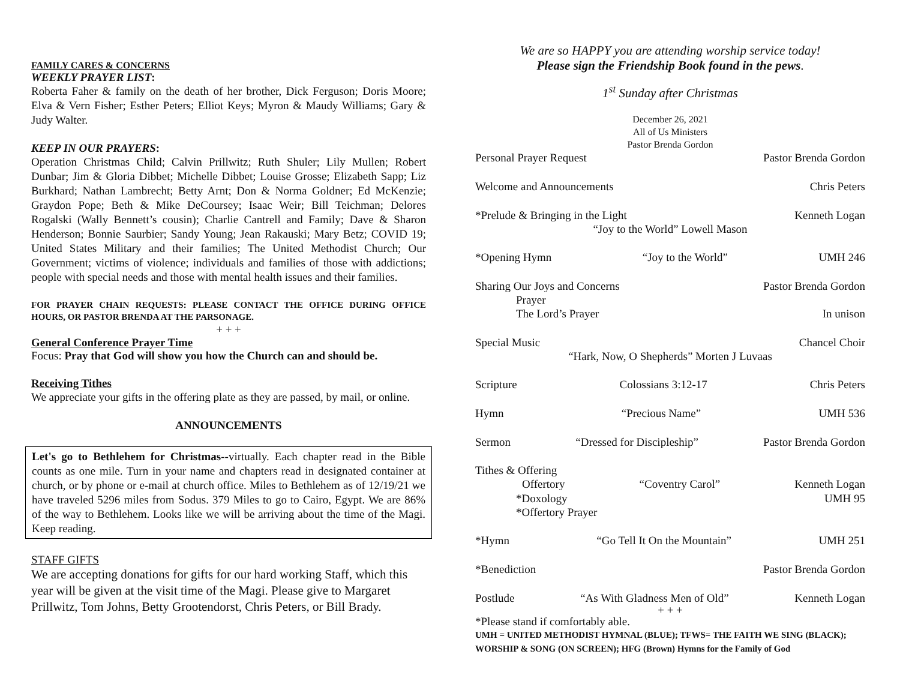FAMILY CARES & CONCERNS
WEEKLY PRAYER LIST:
Roberta Faher & family on the death of her brother, Dick Ferguson; Doris Moore; Elva & Vern Fisher; Esther Peters; Elliot Keys; Myron & Maudy Williams; Gary & Judy Walter.
KEEP IN OUR PRAYERS:
Operation Christmas Child; Calvin Prillwitz; Ruth Shuler; Lily Mullen; Robert Dunbar; Jim & Gloria Dibbet; Michelle Dibbet; Louise Grosse; Elizabeth Sapp; Liz Burkhard; Nathan Lambrecht; Betty Arnt; Don & Norma Goldner; Ed McKenzie; Graydon Pope; Beth & Mike DeCoursey; Isaac Weir; Bill Teichman; Delores Rogalski (Wally Bennett’s cousin); Charlie Cantrell and Family; Dave & Sharon Henderson; Bonnie Saurbier; Sandy Young; Jean Rakauski; Mary Betz; COVID 19; United States Military and their families; The United Methodist Church; Our Government; victims of violence; individuals and families of those with addictions; people with special needs and those with mental health issues and their families.
FOR PRAYER CHAIN REQUESTS: PLEASE CONTACT THE OFFICE DURING OFFICE HOURS, OR PASTOR BRENDA AT THE PARSONAGE.
+ + +
General Conference Prayer Time
Focus: Pray that God will show you how the Church can and should be.
Receiving Tithes
We appreciate your gifts in the offering plate as they are passed, by mail, or online.
ANNOUNCEMENTS
Let's go to Bethlehem for Christmas--virtually. Each chapter read in the Bible counts as one mile. Turn in your name and chapters read in designated container at church, or by phone or e-mail at church office. Miles to Bethlehem as of 12/19/21 we have traveled 5296 miles from Sodus. 379 Miles to go to Cairo, Egypt. We are 86% of the way to Bethlehem. Looks like we will be arriving about the time of the Magi. Keep reading.
STAFF GIFTS
We are accepting donations for gifts for our hard working Staff, which this year will be given at the visit time of the Magi. Please give to Margaret Prillwitz, Tom Johns, Betty Grootendorst, Chris Peters, or Bill Brady.
We are so HAPPY you are attending worship service today!
Please sign the Friendship Book found in the pews.
1<sup>st</sup> Sunday after Christmas
December 26, 2021
All of Us Ministers
Pastor Brenda Gordon
Personal Prayer Request Pastor Brenda Gordon
Welcome and Announcements Chris Peters
*Prelude & Bringing in the Light Kenneth Logan
“Joy to the World” Lowell Mason
*Opening Hymn “Joy to the World” UMH 246
Sharing Our Joys and Concerns Pastor Brenda Gordon
Prayer
The Lord’s Prayer In unison
Special Music Chancel Choir
“Hark, Now, O Shepherds” Morten J Luvaas
Scripture Colossians 3:12-17 Chris Peters
Hymn “Precious Name” UMH 536
Sermon “Dressed for Discipleship” Pastor Brenda Gordon
Tithes & Offering
Offertory “Coventry Carol” Kenneth Logan
*Doxology UMH 95
*Offertory Prayer
*Hymn “Go Tell It On the Mountain” UMH 251
*Benediction Pastor Brenda Gordon
Postlude “As With Gladness Men of Old” Kenneth Logan
+ + +
*Please stand if comfortably able.
UMH = UNITED METHODIST HYMNAL (BLUE); TFWS= THE FAITH WE SING (BLACK); WORSHIP & SONG (ON SCREEN); HFG (Brown) Hymns for the Family of God